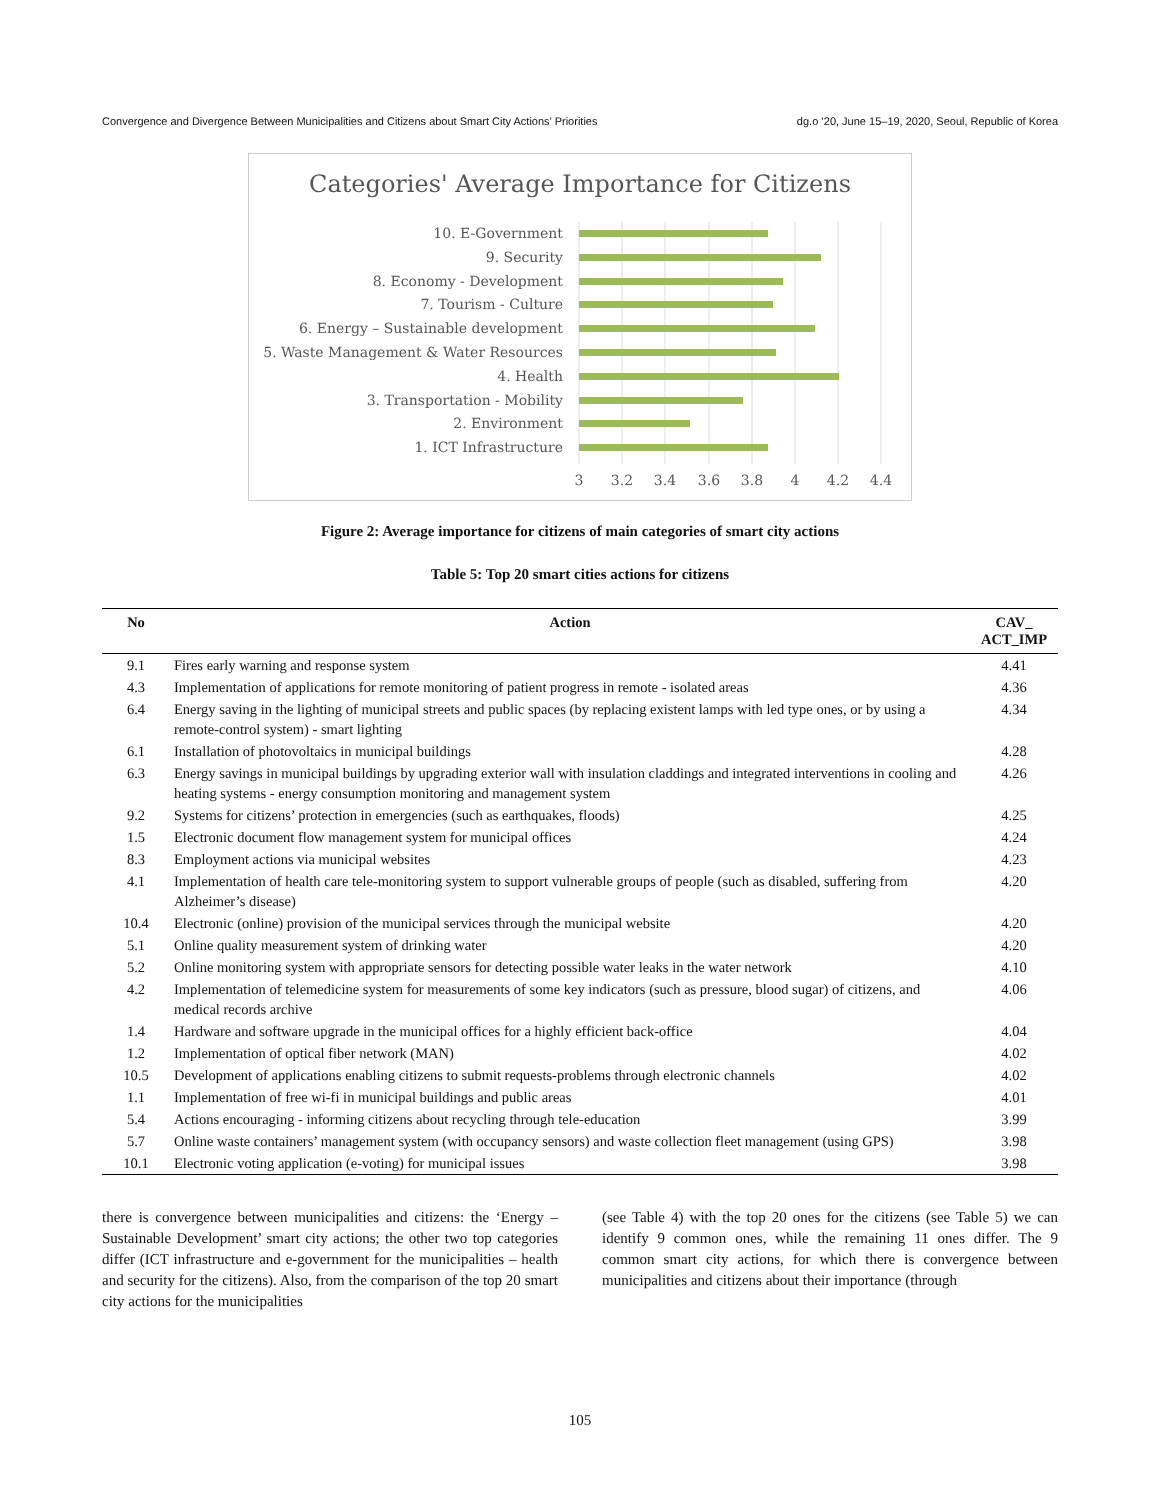Convergence and Divergence Between Municipalities and Citizens about Smart City Actions’ Priorities dg.o ’20, June 15–19, 2020, Seoul, Republic of Korea
Categories' Average Importance for Citizens
10. E-Government
9. Security
8. Economy - Development
7. Tourism - Culture
6. Energy – Sustainable development
5. Waste Management & Water Resources
4. Health
3. Transportation - Mobility
2. Environment
1. ICT Infrastructure
3
3.2
3.4
3.6
3.8
4
4.2
4.4
Figure 2: Average importance for citizens of main categories of smart city actions
Table 5: Top 20 smart cities actions for citizens
| No | Action | CAV_ ACT_IMP |
| --- | --- | --- |
| 9.1 | Fires early warning and response system | 4.41 |
| 4.3 | Implementation of applications for remote monitoring of patient progress in remote - isolated areas | 4.36 |
| 6.4 | Energy saving in the lighting of municipal streets and public spaces (by replacing existent lamps with led type ones, or by using a remote-control system) - smart lighting | 4.34 |
| 6.1 | Installation of photovoltaics in municipal buildings | 4.28 |
| 6.3 | Energy savings in municipal buildings by upgrading exterior wall with insulation claddings and integrated interventions in cooling and heating systems - energy consumption monitoring and management system | 4.26 |
| 9.2 | Systems for citizens’ protection in emergencies (such as earthquakes, floods) | 4.25 |
| 1.5 | Electronic document flow management system for municipal offices | 4.24 |
| 8.3 | Employment actions via municipal websites | 4.23 |
| 4.1 | Implementation of health care tele-monitoring system to support vulnerable groups of people (such as disabled, suffering from Alzheimer’s disease) | 4.20 |
| 10.4 | Electronic (online) provision of the municipal services through the municipal website | 4.20 |
| 5.1 | Online quality measurement system of drinking water | 4.20 |
| 5.2 | Online monitoring system with appropriate sensors for detecting possible water leaks in the water network | 4.10 |
| 4.2 | Implementation of telemedicine system for measurements of some key indicators (such as pressure, blood sugar) of citizens, and medical records archive | 4.06 |
| 1.4 | Hardware and software upgrade in the municipal offices for a highly efficient back-office | 4.04 |
| 1.2 | Implementation of optical fiber network (MAN) | 4.02 |
| 10.5 | Development of applications enabling citizens to submit requests-problems through electronic channels | 4.02 |
| 1.1 | Implementation of free wi-fi in municipal buildings and public areas | 4.01 |
| 5.4 | Actions encouraging - informing citizens about recycling through tele-education | 3.99 |
| 5.7 | Online waste containers’ management system (with occupancy sensors) and waste collection fleet management (using GPS) | 3.98 |
| 10.1 | Electronic voting application (e-voting) for municipal issues | 3.98 |
there is convergence between municipalities and citizens: the ‘Energy – Sustainable Development’ smart city actions; the other two top categories differ (ICT infrastructure and e-government for the municipalities – health and security for the citizens). Also, from the comparison of the top 20 smart city actions for the municipalities
(see Table 4) with the top 20 ones for the citizens (see Table 5) we can identify 9 common ones, while the remaining 11 ones differ. The 9 common smart city actions, for which there is convergence between municipalities and citizens about their importance (through
105